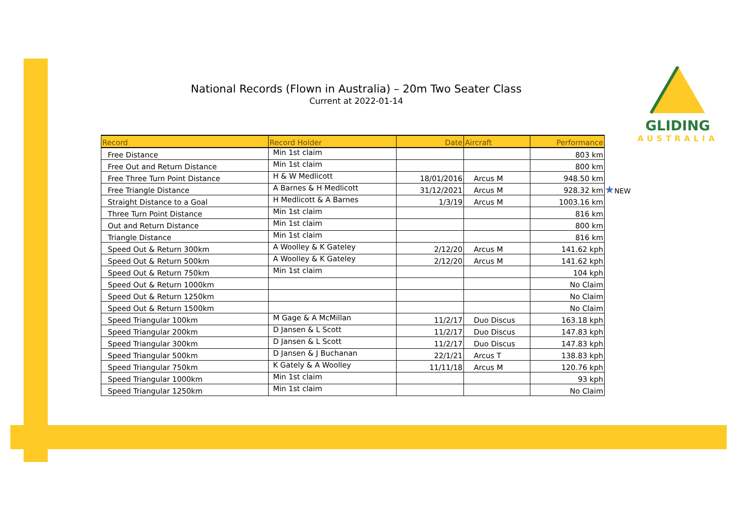National Records (Flown in Australia) – 20m Two Seater Class
Current at 2022-01-14
GLIDING
AUSTRALIA
| Record | Record Holder | Date | Aircraft | Performance |
| --- | --- | --- | --- | --- |
| Free Distance | Min 1st claim | | | 803 km |
| Free Out and Return Distance | Min 1st claim | | | 800 km |
| Free Three Turn Point Distance | H & W Medlicott | 18/01/2016 | Arcus M | 948.50 km |
| Free Triangle Distance | A Barnes & H Medlicott | 31/12/2021 | Arcus M | 928.32 km |
| Straight Distance to a Goal | H Medlicott & A Barnes | 1/3/19 | Arcus M | 1003.16 km |
| Three Turn Point Distance | Min 1st claim | | | 816 km |
| Out and Return Distance | Min 1st claim | | | 800 km |
| Triangle Distance | Min 1st claim | | | 816 km |
| Speed Out & Return 300km | A Woolley & K Gateley | 2/12/20 | Arcus M | 141.62 kph |
| Speed Out & Return 500km | A Woolley & K Gateley | 2/12/20 | Arcus M | 141.62 kph |
| Speed Out & Return 750km | Min 1st claim | | | 104 kph |
| Speed Out & Return 1000km | | | | No Claim |
| Speed Out & Return 1250km | | | | No Claim |
| Speed Out & Return 1500km | | | | No Claim |
| Speed Triangular 100km | M Gage & A McMillan | 11/2/17 | Duo Discus | 163.18 kph |
| Speed Triangular 200km | D Jansen & L Scott | 11/2/17 | Duo Discus | 147.83 kph |
| Speed Triangular 300km | D Jansen & L Scott | 11/2/17 | Duo Discus | 147.83 kph |
| Speed Triangular 500km | D Jansen & J Buchanan | 22/1/21 | Arcus T | 138.83 kph |
| Speed Triangular 750km | K Gately & A Woolley | 11/11/18 | Arcus M | 120.76 kph |
| Speed Triangular 1000km | Min 1st claim | | | 93 kph |
| Speed Triangular 1250km | Min 1st claim | | | No Claim |
★NEW